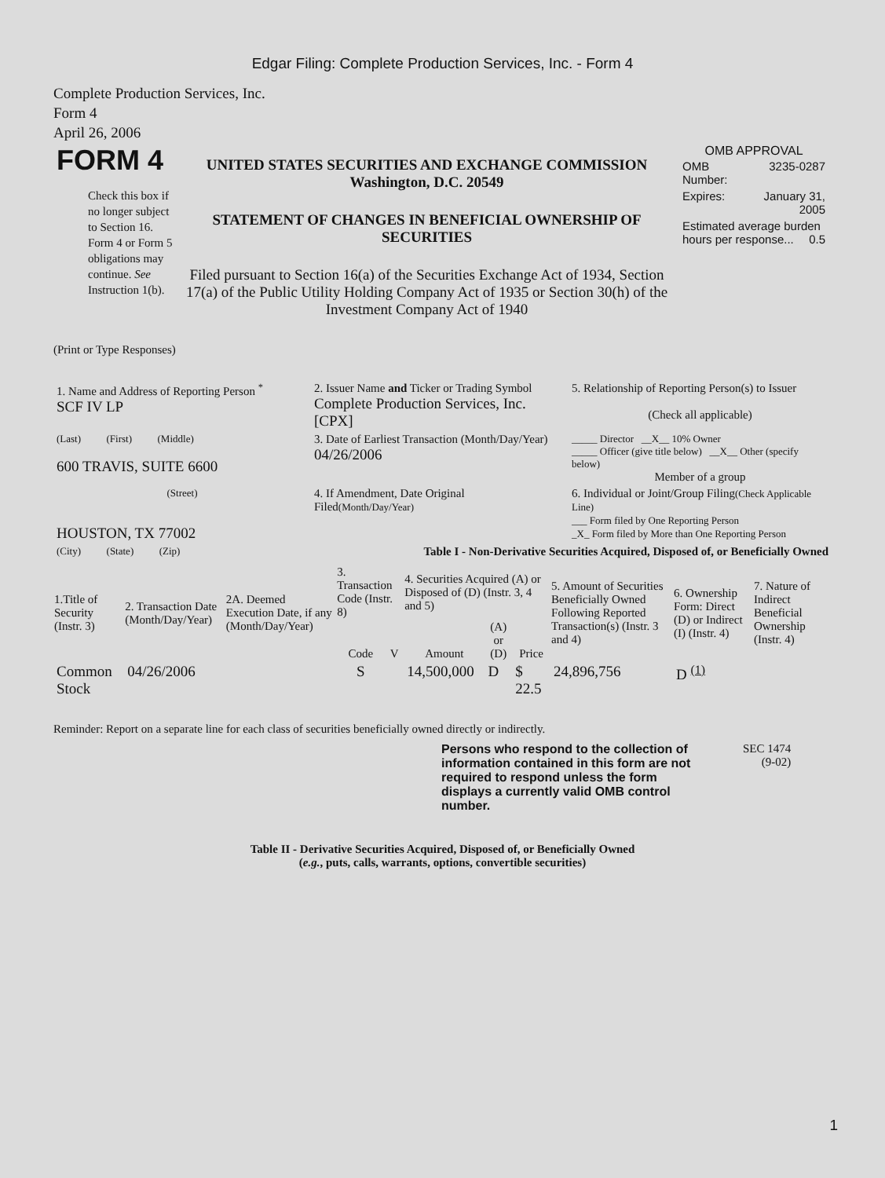Edgar Filing: Complete Production Services, Inc. - Form 4
Complete Production Services, Inc.
Form 4
April 26, 2006
| FORM 4 Check this box if no longer subject to Section 16. Form 4 or Form 5 obligations may continue. See Instruction 1(b). | UNITED STATES SECURITIES AND EXCHANGE COMMISSION Washington, D.C. 20549 STATEMENT OF CHANGES IN BENEFICIAL OWNERSHIP OF SECURITIES Filed pursuant to Section 16(a) of the Securities Exchange Act of 1934, Section 17(a) of the Public Utility Holding Company Act of 1935 or Section 30(h) of the Investment Company Act of 1940 | OMB APPROVAL / OMB Number: / 3235-0287 / / Expires: / January 31, 2005 / / Estimated average burden hours per response... 0.5 / / |
(Print or Type Responses)
| 1. Name and Address of Reporting Person <sup>*</sup> SCF IV LP | 2. Issuer Name and Ticker or Trading Symbol Complete Production Services, Inc. [CPX] | 5. Relationship of Reporting Person(s) to Issuer (Check all applicable) |
| (Last) (First) (Middle) 600 TRAVIS, SUITE 6600 | 3. Date of Earliest Transaction (Month/Day/Year) 04/26/2006 | _____ Director __X__ 10% Owner _____ Officer (give title below) __X__ Other (specify below) Member of a group |
| (Street) HOUSTON, TX 77002 | 4. If Amendment, Date Original Filed (Month/Day/Year) | 6. Individual or Joint/Group Filing (Check Applicable Line) ___ Form filed by One Reporting Person _X_ Form filed by More than One Reporting Person |
| (City) (State) (Zip) | Table I - Non-Derivative Securities Acquired, Disposed of, or Beneficially Owned | |
| 1.Title of Security (Instr. 3) | 2. Transaction Date (Month/Day/Year) | 2A. Deemed Execution Date, if any (Month/Day/Year) | 3. Transaction Code (Instr. 8) | | 4. Securities Acquired (A) or Disposed of (D) (Instr. 3, 4 and 5) | | | 5. Amount of Securities Beneficially Owned Following Reported Transaction(s) (Instr. 3 and 4) | 6. Ownership Form: Direct (D) or Indirect (I) (Instr. 4) | 7. Nature of Indirect Beneficial Ownership (Instr. 4) |
| --- | --- | --- | --- | --- | --- | --- | --- | --- | --- | --- |
| | | | Code | V | Amount | (A) or (D) | Price | | | |
| Common Stock | 04/26/2006 | | S | | 14,500,000 | D | $ 22.5 | 24,896,756 | D <sup>(1)</sup> | |
Reminder: Report on a separate line for each class of securities beneficially owned directly or indirectly.
| Persons who respond to the collection of information contained in this form are not required to respond unless the form displays a currently valid OMB control number. | SEC 1474 (9-02) |
Table II - Derivative Securities Acquired, Disposed of, or Beneficially Owned
(e.g., puts, calls, warrants, options, convertible securities)
1